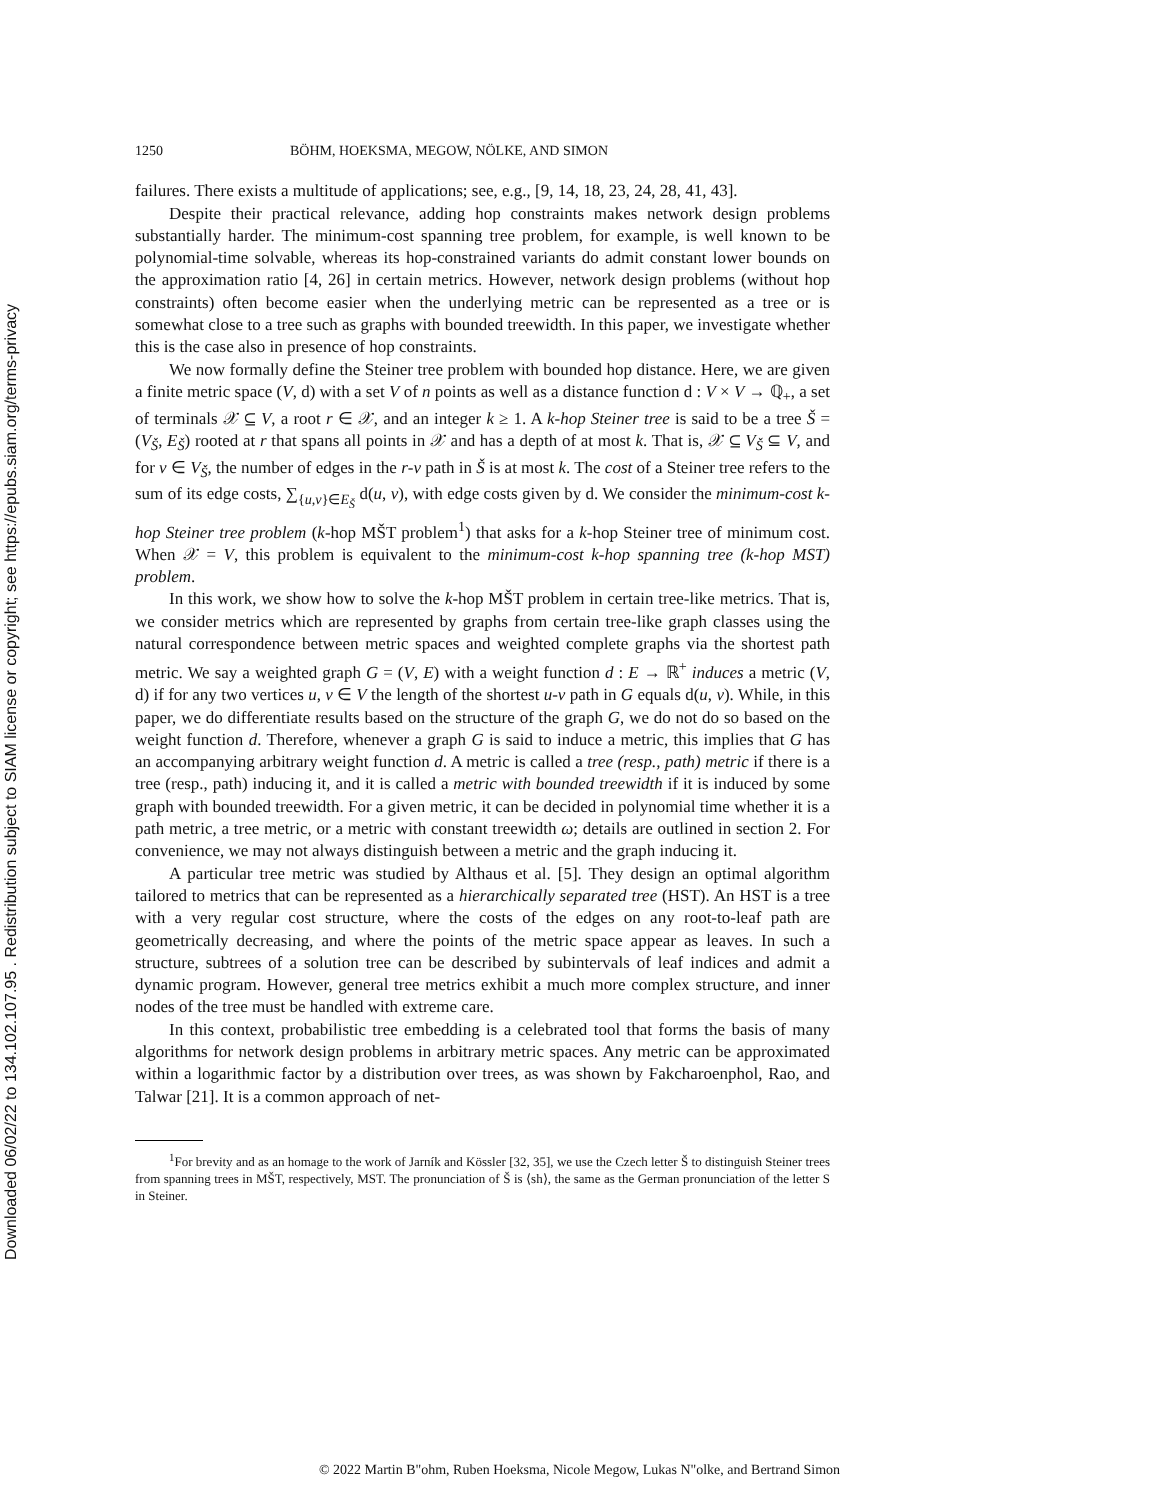Downloaded 06/02/22 to 134.102.107.95 . Redistribution subject to SIAM license or copyright; see https://epubs.siam.org/terms-privacy
1250 BÖHM, HOEKSMA, MEGOW, NÖLKE, AND SIMON
failures. There exists a multitude of applications; see, e.g., [9, 14, 18, 23, 24, 28, 41, 43].
Despite their practical relevance, adding hop constraints makes network design problems substantially harder. The minimum-cost spanning tree problem, for example, is well known to be polynomial-time solvable, whereas its hop-constrained variants do admit constant lower bounds on the approximation ratio [4, 26] in certain metrics. However, network design problems (without hop constraints) often become easier when the underlying metric can be represented as a tree or is somewhat close to a tree such as graphs with bounded treewidth. In this paper, we investigate whether this is the case also in presence of hop constraints.
We now formally define the Steiner tree problem with bounded hop distance. Here, we are given a finite metric space (V, d) with a set V of n points as well as a distance function d : V × V → ℚ<sub>+</sub>, a set of terminals 𝒳 ⊆ V, a root r ∈ 𝒳, and an integer k ≥ 1. A k-hop Steiner tree is said to be a tree Š = (V<sub>Š</sub>, E<sub>Š</sub>) rooted at r that spans all points in 𝒳 and has a depth of at most k. That is, 𝒳 ⊆ V<sub>Š</sub> ⊆ V, and for v ∈ V<sub>Š</sub>, the number of edges in the r-v path in Š is at most k. The cost of a Steiner tree refers to the sum of its edge costs, ∑<sub>{u,v}∈E<sub>Š</sub></sub> d(u, v), with edge costs given by d. We consider the minimum-cost k-hop Steiner tree problem (k-hop MŠT problem<sup>1</sup>) that asks for a k-hop Steiner tree of minimum cost. When 𝒳 = V, this problem is equivalent to the minimum-cost k-hop spanning tree (k-hop MST) problem.
In this work, we show how to solve the k-hop MŠT problem in certain tree-like metrics. That is, we consider metrics which are represented by graphs from certain tree-like graph classes using the natural correspondence between metric spaces and weighted complete graphs via the shortest path metric. We say a weighted graph G = (V, E) with a weight function d : E → ℝ<sup>+</sup> induces a metric (V, d) if for any two vertices u, v ∈ V the length of the shortest u-v path in G equals d(u, v). While, in this paper, we do differentiate results based on the structure of the graph G, we do not do so based on the weight function d. Therefore, whenever a graph G is said to induce a metric, this implies that G has an accompanying arbitrary weight function d. A metric is called a tree (resp., path) metric if there is a tree (resp., path) inducing it, and it is called a metric with bounded treewidth if it is induced by some graph with bounded treewidth. For a given metric, it can be decided in polynomial time whether it is a path metric, a tree metric, or a metric with constant treewidth ω; details are outlined in section 2. For convenience, we may not always distinguish between a metric and the graph inducing it.
A particular tree metric was studied by Althaus et al. [5]. They design an optimal algorithm tailored to metrics that can be represented as a hierarchically separated tree (HST). An HST is a tree with a very regular cost structure, where the costs of the edges on any root-to-leaf path are geometrically decreasing, and where the points of the metric space appear as leaves. In such a structure, subtrees of a solution tree can be described by subintervals of leaf indices and admit a dynamic program. However, general tree metrics exhibit a much more complex structure, and inner nodes of the tree must be handled with extreme care.
In this context, probabilistic tree embedding is a celebrated tool that forms the basis of many algorithms for network design problems in arbitrary metric spaces. Any metric can be approximated within a logarithmic factor by a distribution over trees, as was shown by Fakcharoenphol, Rao, and Talwar [21]. It is a common approach of net-
<sup>1</sup> For brevity and as an homage to the work of Jarník and Kössler [32, 35], we use the Czech letter Š to distinguish Steiner trees from spanning trees in MŠT, respectively, MST. The pronunciation of Š is ⟨sh⟩, the same as the German pronunciation of the letter S in Steiner.
© 2022 Martin B"ohm, Ruben Hoeksma, Nicole Megow, Lukas N"olke, and Bertrand Simon